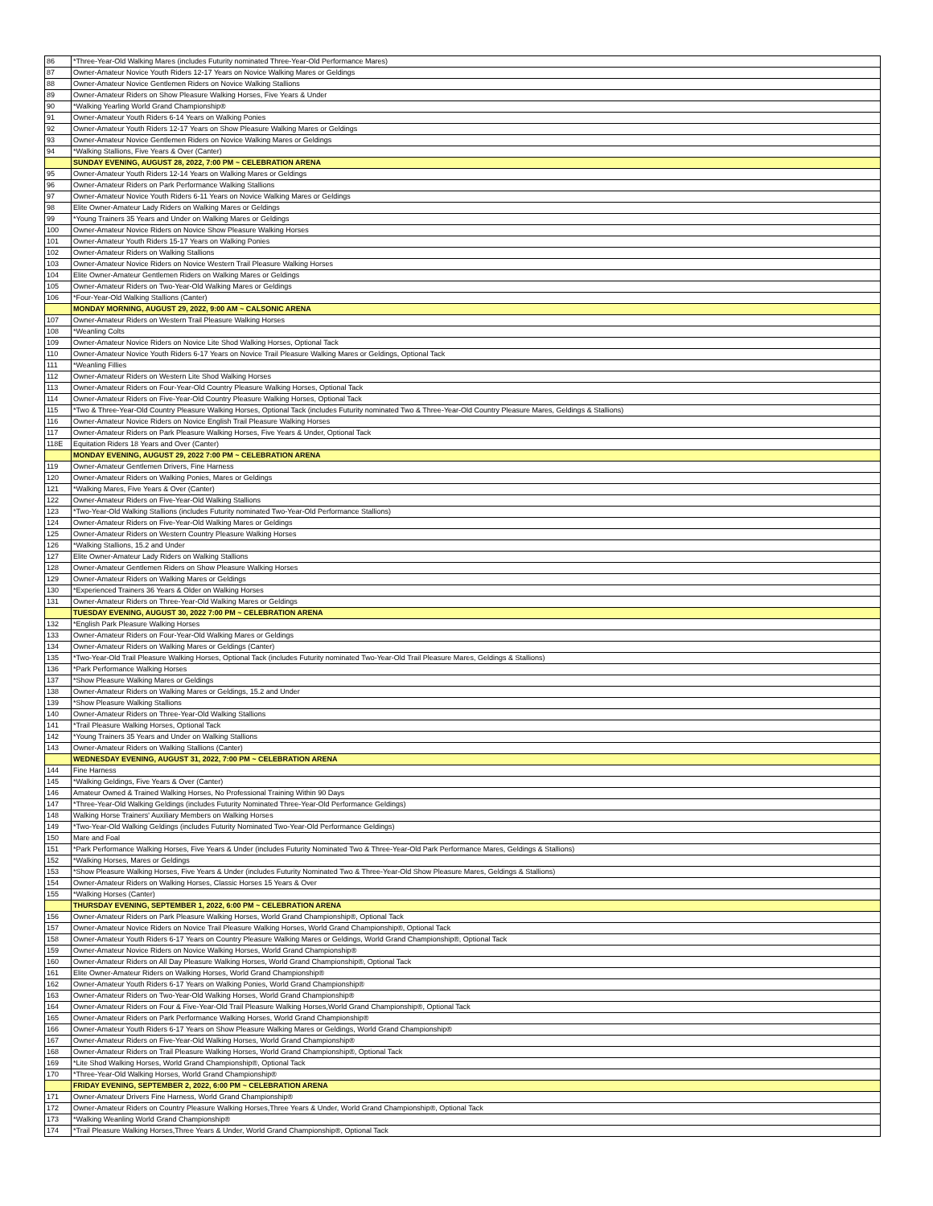| 86 | *Three-Year-Old Walking Mares (includes Futurity nominated Three-Year-Old Performance Mares) |
| 87 | Owner-Amateur Novice Youth Riders 12-17 Years on Novice Walking Mares or Geldings |
| 88 | Owner-Amateur Novice Gentlemen Riders on Novice Walking Stallions |
| 89 | Owner-Amateur Riders on Show Pleasure Walking Horses, Five Years & Under |
| 90 | *Walking Yearling World Grand Championship® |
| 91 | Owner-Amateur Youth Riders 6-14 Years on Walking Ponies |
| 92 | Owner-Amateur Youth Riders 12-17 Years on Show Pleasure Walking Mares or Geldings |
| 93 | Owner-Amateur Novice Gentlemen Riders on Novice Walking Mares or Geldings |
| 94 | *Walking Stallions, Five Years & Over (Canter) |
| | SUNDAY EVENING, AUGUST 28, 2022, 7:00 PM ~ CELEBRATION ARENA |
| 95 | Owner-Amateur Youth Riders 12-14 Years on Walking Mares or Geldings |
| 96 | Owner-Amateur Riders on Park Performance Walking Stallions |
| 97 | Owner-Amateur Novice Youth Riders 6-11 Years on Novice Walking Mares or Geldings |
| 98 | Elite Owner-Amateur Lady Riders on Walking Mares or Geldings |
| 99 | *Young Trainers 35 Years and Under on Walking Mares or Geldings |
| 100 | Owner-Amateur Novice Riders on Novice Show Pleasure Walking Horses |
| 101 | Owner-Amateur Youth Riders 15-17 Years on Walking Ponies |
| 102 | Owner-Amateur Riders on Walking Stallions |
| 103 | Owner-Amateur Novice Riders on Novice Western Trail Pleasure Walking Horses |
| 104 | Elite Owner-Amateur Gentlemen Riders on Walking Mares or Geldings |
| 105 | Owner-Amateur Riders on Two-Year-Old Walking Mares or Geldings |
| 106 | *Four-Year-Old Walking Stallions (Canter) |
| | MONDAY MORNING, AUGUST 29, 2022, 9:00 AM ~ CALSONIC ARENA |
| 107 | Owner-Amateur Riders on Western Trail Pleasure Walking Horses |
| 108 | *Weanling Colts |
| 109 | Owner-Amateur Novice Riders on Novice Lite Shod Walking Horses, Optional Tack |
| 110 | Owner-Amateur Novice Youth Riders 6-17 Years on Novice Trail Pleasure Walking Mares or Geldings, Optional Tack |
| 111 | *Weanling Fillies |
| 112 | Owner-Amateur Riders on Western Lite Shod Walking Horses |
| 113 | Owner-Amateur Riders on Four-Year-Old Country Pleasure Walking Horses, Optional Tack |
| 114 | Owner-Amateur Riders on Five-Year-Old Country Pleasure Walking Horses, Optional Tack |
| 115 | *Two & Three-Year-Old Country Pleasure Walking Horses, Optional Tack (includes Futurity nominated Two & Three-Year-Old Country Pleasure Mares, Geldings & Stallions) |
| 116 | Owner-Amateur Novice Riders on Novice English Trail Pleasure Walking Horses |
| 117 | Owner-Amateur Riders on Park Pleasure Walking Horses, Five Years & Under, Optional Tack |
| 118E | Equitation Riders 18 Years and Over (Canter) |
| | MONDAY EVENING, AUGUST 29, 2022 7:00 PM ~ CELEBRATION ARENA |
| 119 | Owner-Amateur Gentlemen Drivers, Fine Harness |
| 120 | Owner-Amateur Riders on Walking Ponies, Mares or Geldings |
| 121 | *Walking Mares, Five Years & Over (Canter) |
| 122 | Owner-Amateur Riders on Five-Year-Old Walking Stallions |
| 123 | *Two-Year-Old Walking Stallions (includes Futurity nominated Two-Year-Old Performance Stallions) |
| 124 | Owner-Amateur Riders on Five-Year-Old Walking Mares or Geldings |
| 125 | Owner-Amateur Riders on Western Country Pleasure Walking Horses |
| 126 | *Walking Stallions, 15.2 and Under |
| 127 | Elite Owner-Amateur Lady Riders on Walking Stallions |
| 128 | Owner-Amateur Gentlemen Riders on Show Pleasure Walking Horses |
| 129 | Owner-Amateur Riders on Walking Mares or Geldings |
| 130 | *Experienced Trainers 36 Years & Older on Walking Horses |
| 131 | Owner-Amateur Riders on Three-Year-Old Walking Mares or Geldings |
| | TUESDAY EVENING, AUGUST 30, 2022 7:00 PM ~ CELEBRATION ARENA |
| 132 | *English Park Pleasure Walking Horses |
| 133 | Owner-Amateur Riders on Four-Year-Old Walking Mares or Geldings |
| 134 | Owner-Amateur Riders on Walking Mares or Geldings (Canter) |
| 135 | *Two-Year-Old Trail Pleasure Walking Horses, Optional Tack (includes Futurity nominated Two-Year-Old Trail Pleasure Mares, Geldings & Stallions) |
| 136 | *Park Performance Walking Horses |
| 137 | *Show Pleasure Walking Mares or Geldings |
| 138 | Owner-Amateur Riders on Walking Mares or Geldings, 15.2 and Under |
| 139 | *Show Pleasure Walking Stallions |
| 140 | Owner-Amateur Riders on Three-Year-Old Walking Stallions |
| 141 | *Trail Pleasure Walking Horses, Optional Tack |
| 142 | *Young Trainers 35 Years and Under on Walking Stallions |
| 143 | Owner-Amateur Riders on Walking Stallions (Canter) |
| | WEDNESDAY EVENING, AUGUST 31, 2022, 7:00 PM ~ CELEBRATION ARENA |
| 144 | Fine Harness |
| 145 | *Walking Geldings, Five Years & Over (Canter) |
| 146 | Amateur Owned & Trained Walking Horses, No Professional Training Within 90 Days |
| 147 | *Three-Year-Old Walking Geldings (includes Futurity Nominated Three-Year-Old Performance Geldings) |
| 148 | Walking Horse Trainers' Auxiliary Members on Walking Horses |
| 149 | *Two-Year-Old Walking Geldings (includes Futurity Nominated Two-Year-Old Performance Geldings) |
| 150 | Mare and Foal |
| 151 | *Park Performance Walking Horses, Five Years & Under (includes Futurity Nominated Two & Three-Year-Old Park Performance Mares, Geldings & Stallions) |
| 152 | *Walking Horses, Mares or Geldings |
| 153 | *Show Pleasure Walking Horses, Five Years & Under (includes Futurity Nominated Two & Three-Year-Old Show Pleasure Mares, Geldings & Stallions) |
| 154 | Owner-Amateur Riders on Walking Horses, Classic Horses 15 Years & Over |
| 155 | *Walking Horses (Canter) |
| | THURSDAY EVENING, SEPTEMBER 1, 2022, 6:00 PM ~ CELEBRATION ARENA |
| 156 | Owner-Amateur Riders on Park Pleasure Walking Horses, World Grand Championship®, Optional Tack |
| 157 | Owner-Amateur Novice Riders on Novice Trail Pleasure Walking Horses, World Grand Championship®, Optional Tack |
| 158 | Owner-Amateur Youth Riders 6-17 Years on Country Pleasure Walking Mares or Geldings, World Grand Championship®, Optional Tack |
| 159 | Owner-Amateur Novice Riders on Novice Walking Horses, World Grand Championship® |
| 160 | Owner-Amateur Riders on All Day Pleasure Walking Horses, World Grand Championship®, Optional Tack |
| 161 | Elite Owner-Amateur Riders on Walking Horses, World Grand Championship® |
| 162 | Owner-Amateur Youth Riders 6-17 Years on Walking Ponies, World Grand Championship® |
| 163 | Owner-Amateur Riders on Two-Year-Old Walking Horses, World Grand Championship® |
| 164 | Owner-Amateur Riders on Four & Five-Year-Old Trail Pleasure Walking Horses,World Grand Championship®, Optional Tack |
| 165 | Owner-Amateur Riders on Park Performance Walking Horses, World Grand Championship® |
| 166 | Owner-Amateur Youth Riders 6-17 Years on Show Pleasure Walking Mares or Geldings, World Grand Championship® |
| 167 | Owner-Amateur Riders on Five-Year-Old Walking Horses, World Grand Championship® |
| 168 | Owner-Amateur Riders on Trail Pleasure Walking Horses, World Grand Championship®, Optional Tack |
| 169 | *Lite Shod Walking Horses, World Grand Championship®, Optional Tack |
| 170 | *Three-Year-Old Walking Horses, World Grand Championship® |
| | FRIDAY EVENING, SEPTEMBER 2, 2022, 6:00 PM ~ CELEBRATION ARENA |
| 171 | Owner-Amateur Drivers Fine Harness, World Grand Championship® |
| 172 | Owner-Amateur Riders on Country Pleasure Walking Horses,Three Years & Under, World Grand Championship®, Optional Tack |
| 173 | *Walking Weanling World Grand Championship® |
| 174 | *Trail Pleasure Walking Horses,Three Years & Under, World Grand Championship®, Optional Tack |